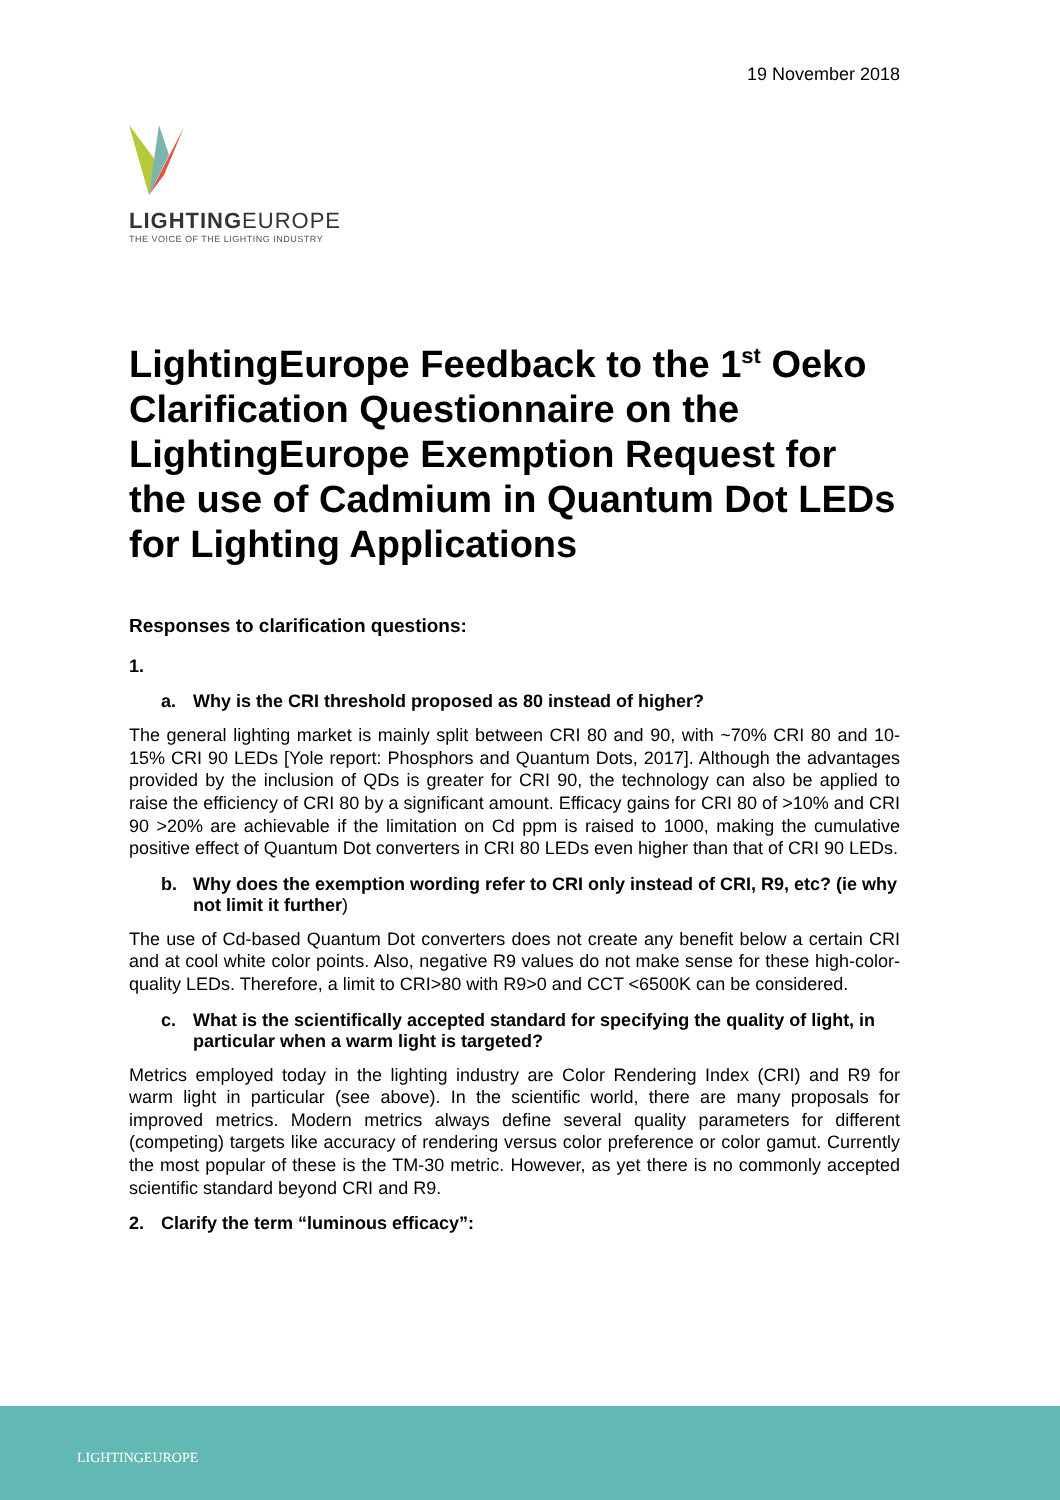19 November 2018
LIGHTINGEUROPE
THE VOICE OF THE LIGHTING INDUSTRY
LightingEurope Feedback to the 1<sup>st</sup> Oeko Clarification Questionnaire on the LightingEurope Exemption Request for the use of Cadmium in Quantum Dot LEDs for Lighting Applications
Responses to clarification questions:
1.
a. Why is the CRI threshold proposed as 80 instead of higher?
The general lighting market is mainly split between CRI 80 and 90, with ~70% CRI 80 and 10-15% CRI 90 LEDs [Yole report: Phosphors and Quantum Dots, 2017]. Although the advantages provided by the inclusion of QDs is greater for CRI 90, the technology can also be applied to raise the efficiency of CRI 80 by a significant amount. Efficacy gains for CRI 80 of >10% and CRI 90 >20% are achievable if the limitation on Cd ppm is raised to 1000, making the cumulative positive effect of Quantum Dot converters in CRI 80 LEDs even higher than that of CRI 90 LEDs.
b. Why does the exemption wording refer to CRI only instead of CRI, R9, etc? (ie why not limit it further)
The use of Cd-based Quantum Dot converters does not create any benefit below a certain CRI and at cool white color points. Also, negative R9 values do not make sense for these high-color-quality LEDs. Therefore, a limit to CRI>80 with R9>0 and CCT <6500K can be considered.
c. What is the scientifically accepted standard for specifying the quality of light, in particular when a warm light is targeted?
Metrics employed today in the lighting industry are Color Rendering Index (CRI) and R9 for warm light in particular (see above). In the scientific world, there are many proposals for improved metrics. Modern metrics always define several quality parameters for different (competing) targets like accuracy of rendering versus color preference or color gamut. Currently the most popular of these is the TM-30 metric. However, as yet there is no commonly accepted scientific standard beyond CRI and R9.
2. Clarify the term “luminous efficacy”:
LIGHTINGEUROPE